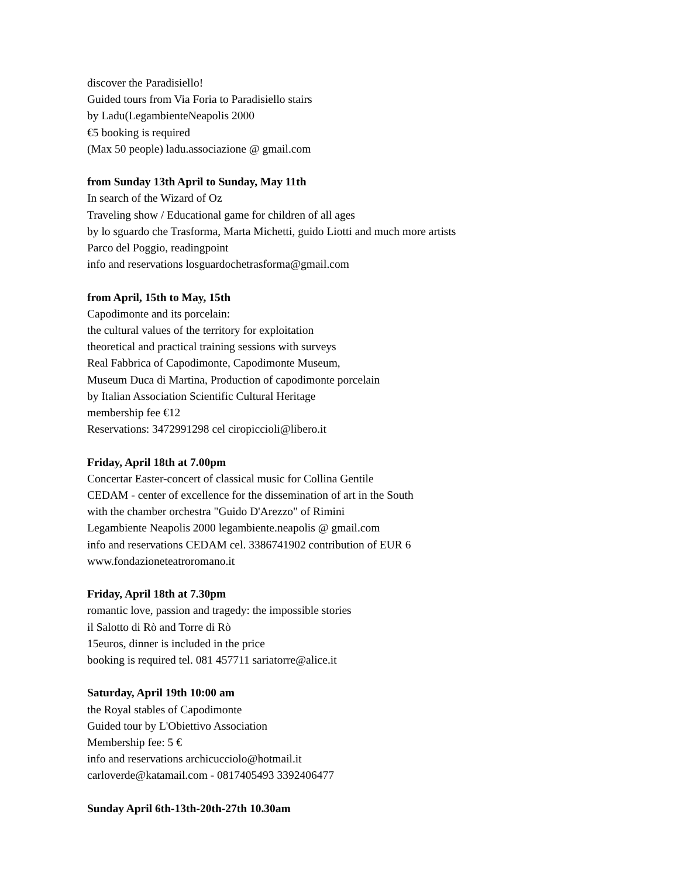discover the Paradisiello!
Guided tours from Via Foria to Paradisiello stairs
by Ladu(LegambienteNeapolis 2000
€5 booking is required
(Max 50 people) ladu.associazione @ gmail.com
from Sunday 13th April to Sunday, May 11th
In search of the Wizard of Oz
Traveling show / Educational game for children of all ages
by lo sguardo che Trasforma, Marta Michetti, guido Liotti and much more artists
Parco del Poggio, readingpoint
info and reservations losguardochetrasforma@gmail.com
from April, 15th to May, 15th
Capodimonte and its porcelain:
the cultural values of the territory for exploitation
theoretical and practical training sessions with surveys
Real Fabbrica of Capodimonte, Capodimonte Museum,
Museum Duca di Martina, Production of capodimonte porcelain
by Italian Association Scientific Cultural Heritage
membership fee €12
Reservations: 3472991298 cel ciropiccioli@libero.it
Friday, April 18th at 7.00pm
Concertar Easter-concert of classical music for Collina Gentile
CEDAM - center of excellence for the dissemination of art in the South
with the chamber orchestra "Guido D'Arezzo" of Rimini
Legambiente Neapolis 2000 legambiente.neapolis @ gmail.com
info and reservations CEDAM cel. 3386741902 contribution of EUR 6
www.fondazioneteatroromano.it
Friday, April 18th at 7.30pm
romantic love, passion and tragedy: the impossible stories
il Salotto di Rò and Torre di Rò
15euros, dinner is included in the price
booking is required tel. 081 457711 sariatorre@alice.it
Saturday, April 19th 10:00 am
the Royal stables of Capodimonte
Guided tour by L'Obiettivo Association
Membership fee: 5 €
info and reservations archicucciolo@hotmail.it
carloverde@katamail.com - 0817405493 3392406477
Sunday April 6th-13th-20th-27th 10.30am